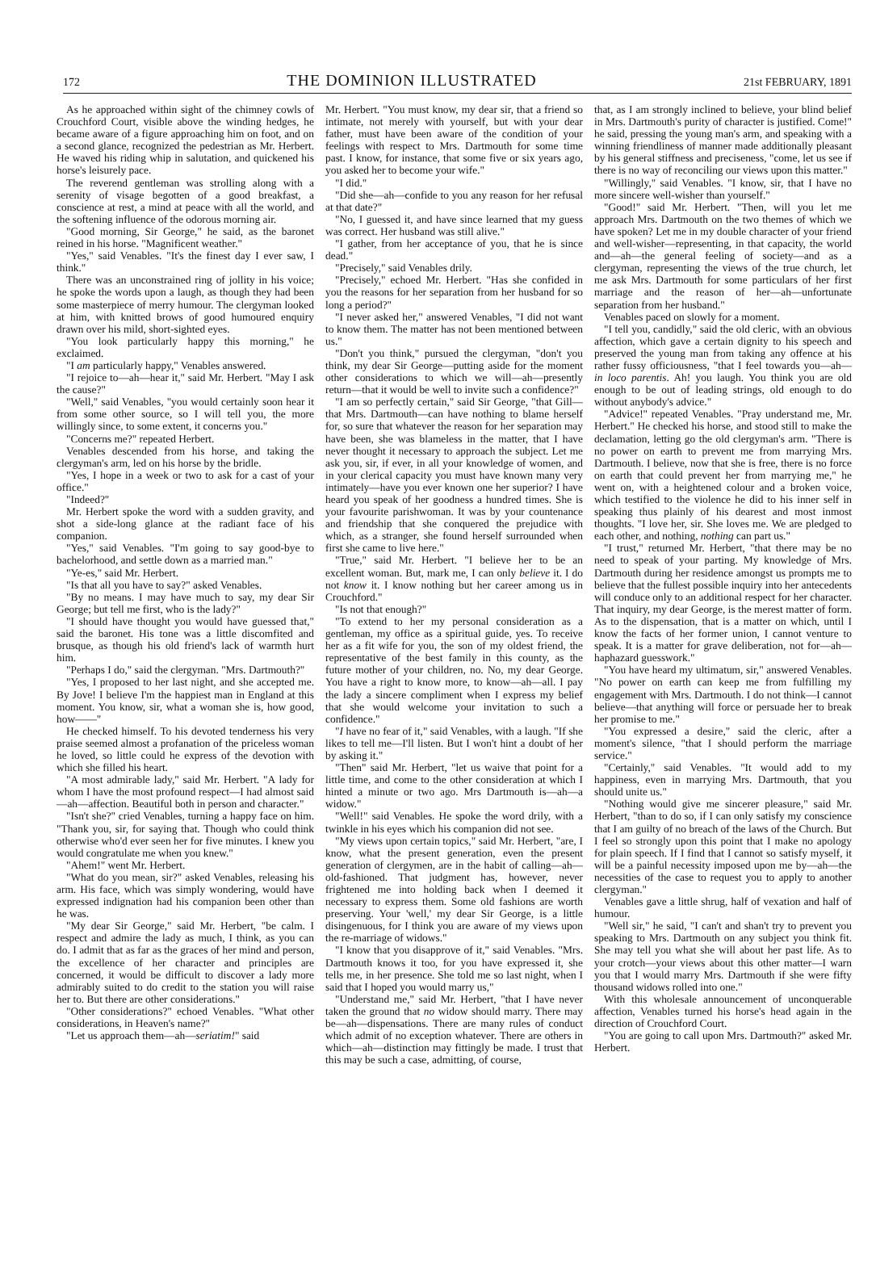172 THE DOMINION ILLUSTRATED 21st FEBRUARY, 1891
As he approached within sight of the chimney cowls of Crouchford Court, visible above the winding hedges, he became aware of a figure approaching him on foot, and on a second glance, recognized the pedestrian as Mr. Herbert. He waved his riding whip in salutation, and quickened his horse's leisurely pace.
The reverend gentleman was strolling along with a serenity of visage begotten of a good breakfast, a conscience at rest, a mind at peace with all the world, and the softening influence of the odorous morning air.
"Good morning, Sir George," he said, as the baronet reined in his horse. "Magnificent weather."
"Yes," said Venables. "It's the finest day I ever saw, I think."
There was an unconstrained ring of jollity in his voice; he spoke the words upon a laugh, as though they had been some masterpiece of merry humour. The clergyman looked at him, with knitted brows of good humoured enquiry drawn over his mild, short-sighted eyes.
"You look particularly happy this morning," he exclaimed.
"I am particularly happy," Venables answered.
"I rejoice to—ah—hear it," said Mr. Herbert. "May I ask the cause?"
"Well," said Venables, "you would certainly soon hear it from some other source, so I will tell you, the more willingly since, to some extent, it concerns you."
"Concerns me?" repeated Herbert.
Venables descended from his horse, and taking the clergyman's arm, led on his horse by the bridle.
"Yes, I hope in a week or two to ask for a cast of your office."
"Indeed?"
Mr. Herbert spoke the word with a sudden gravity, and shot a side-long glance at the radiant face of his companion.
"Yes," said Venables. "I'm going to say good-bye to bachelorhood, and settle down as a married man."
"Ye-es," said Mr. Herbert.
"Is that all you have to say?" asked Venables.
"By no means. I may have much to say, my dear Sir George; but tell me first, who is the lady?"
"I should have thought you would have guessed that," said the baronet. His tone was a little discomfited and brusque, as though his old friend's lack of warmth hurt him.
"Perhaps I do," said the clergyman. "Mrs. Dartmouth?"
"Yes, I proposed to her last night, and she accepted me. By Jove! I believe I'm the happiest man in England at this moment. You know, sir, what a woman she is, how good, how——"
He checked himself. To his devoted tenderness his very praise seemed almost a profanation of the priceless woman he loved, so little could he express of the devotion with which she filled his heart.
"A most admirable lady," said Mr. Herbert. "A lady for whom I have the most profound respect—I had almost said—ah—affection. Beautiful both in person and character."
"Isn't she?" cried Venables, turning a happy face on him. "Thank you, sir, for saying that. Though who could think otherwise who'd ever seen her for five minutes. I knew you would congratulate me when you knew."
"Ahem!" went Mr. Herbert.
"What do you mean, sir?" asked Venables, releasing his arm. His face, which was simply wondering, would have expressed indignation had his companion been other than he was.
"My dear Sir George," said Mr. Herbert, "be calm. I respect and admire the lady as much, I think, as you can do. I admit that as far as the graces of her mind and person, the excellence of her character and principles are concerned, it would be difficult to discover a lady more admirably suited to do credit to the station you will raise her to. But there are other considerations."
"Other considerations?" echoed Venables. "What other considerations, in Heaven's name?"
"Let us approach them—ah—seriatim!" said
Mr. Herbert. "You must know, my dear sir, that a friend so intimate, not merely with yourself, but with your dear father, must have been aware of the condition of your feelings with respect to Mrs. Dartmouth for some time past. I know, for instance, that some five or six years ago, you asked her to become your wife."
"I did."
"Did she—ah—confide to you any reason for her refusal at that date?"
"No, I guessed it, and have since learned that my guess was correct. Her husband was still alive."
"I gather, from her acceptance of you, that he is since dead."
"Precisely," said Venables drily.
"Precisely," echoed Mr. Herbert. "Has she confided in you the reasons for her separation from her husband for so long a period?"
"I never asked her," answered Venables, "I did not want to know them. The matter has not been mentioned between us."
"Don't you think," pursued the clergyman, "don't you think, my dear Sir George—putting aside for the moment other considerations to which we will—ah—presently return—that it would be well to invite such a confidence?"
"I am so perfectly certain," said Sir George, "that Gill—that Mrs. Dartmouth—can have nothing to blame herself for, so sure that whatever the reason for her separation may have been, she was blameless in the matter, that I have never thought it necessary to approach the subject. Let me ask you, sir, if ever, in all your knowledge of women, and in your clerical capacity you must have known many very intimately—have you ever known one her superior? I have heard you speak of her goodness a hundred times. She is your favourite parishwoman. It was by your countenance and friendship that she conquered the prejudice with which, as a stranger, she found herself surrounded when first she came to live here."
"True," said Mr. Herbert. "I believe her to be an excellent woman. But, mark me, I can only believe it. I do not know it. I know nothing but her career among us in Crouchford."
"Is not that enough?"
"To extend to her my personal consideration as a gentleman, my office as a spiritual guide, yes. To receive her as a fit wife for you, the son of my oldest friend, the representative of the best family in this county, as the future mother of your children, no. No, my dear George. You have a right to know more, to know—ah—all. I pay the lady a sincere compliment when I express my belief that she would welcome your invitation to such a confidence."
"I have no fear of it," said Venables, with a laugh. "If she likes to tell me—I'll listen. But I won't hint a doubt of her by asking it."
"Then" said Mr. Herbert, "let us waive that point for a little time, and come to the other consideration at which I hinted a minute or two ago. Mrs Dartmouth is—ah—a widow."
"Well!" said Venables. He spoke the word drily, with a twinkle in his eyes which his companion did not see.
"My views upon certain topics," said Mr. Herbert, "are, I know, what the present generation, even the present generation of clergymen, are in the habit of calling—ah—old-fashioned. That judgment has, however, never frightened me into holding back when I deemed it necessary to express them. Some old fashions are worth preserving. Your 'well,' my dear Sir George, is a little disingenuous, for I think you are aware of my views upon the re-marriage of widows."
"I know that you disapprove of it," said Venables. "Mrs. Dartmouth knows it too, for you have expressed it, she tells me, in her presence. She told me so last night, when I said that I hoped you would marry us,"
"Understand me," said Mr. Herbert, "that I have never taken the ground that no widow should marry. There may be—ah—dispensations. There are many rules of conduct which admit of no exception whatever. There are others in which—ah—distinction may fittingly be made. I trust that this may be such a case, admitting, of course,
that, as I am strongly inclined to believe, your blind belief in Mrs. Dartmouth's purity of character is justified. Come!" he said, pressing the young man's arm, and speaking with a winning friendliness of manner made additionally pleasant by his general stiffness and preciseness, "come, let us see if there is no way of reconciling our views upon this matter."
"Willingly," said Venables. "I know, sir, that I have no more sincere well-wisher than yourself."
"Good!" said Mr. Herbert. "Then, will you let me approach Mrs. Dartmouth on the two themes of which we have spoken? Let me in my double character of your friend and well-wisher—representing, in that capacity, the world and—ah—the general feeling of society—and as a clergyman, representing the views of the true church, let me ask Mrs. Dartmouth for some particulars of her first marriage and the reason of her—ah—unfortunate separation from her husband."
Venables paced on slowly for a moment.
"I tell you, candidly," said the old cleric, with an obvious affection, which gave a certain dignity to his speech and preserved the young man from taking any offence at his rather fussy officiousness, "that I feel towards you—ah—in loco parentis. Ah! you laugh. You think you are old enough to be out of leading strings, old enough to do without anybody's advice."
"Advice!" repeated Venables. "Pray understand me, Mr. Herbert." He checked his horse, and stood still to make the declamation, letting go the old clergyman's arm. "There is no power on earth to prevent me from marrying Mrs. Dartmouth. I believe, now that she is free, there is no force on earth that could prevent her from marrying me," he went on, with a heightened colour and a broken voice, which testified to the violence he did to his inner self in speaking thus plainly of his dearest and most inmost thoughts. "I love her, sir. She loves me. We are pledged to each other, and nothing, nothing can part us."
"I trust," returned Mr. Herbert, "that there may be no need to speak of your parting. My knowledge of Mrs. Dartmouth during her residence amongst us prompts me to believe that the fullest possible inquiry into her antecedents will conduce only to an additional respect for her character. That inquiry, my dear George, is the merest matter of form. As to the dispensation, that is a matter on which, until I know the facts of her former union, I cannot venture to speak. It is a matter for grave deliberation, not for—ah—haphazard guesswork."
"You have heard my ultimatum, sir," answered Venables. "No power on earth can keep me from fulfilling my engagement with Mrs. Dartmouth. I do not think—I cannot believe—that anything will force or persuade her to break her promise to me."
"You expressed a desire," said the cleric, after a moment's silence, "that I should perform the marriage service."
"Certainly," said Venables. "It would add to my happiness, even in marrying Mrs. Dartmouth, that you should unite us."
"Nothing would give me sincerer pleasure," said Mr. Herbert, "than to do so, if I can only satisfy my conscience that I am guilty of no breach of the laws of the Church. But I feel so strongly upon this point that I make no apology for plain speech. If I find that I cannot so satisfy myself, it will be a painful necessity imposed upon me by—ah—the necessities of the case to request you to apply to another clergyman."
Venables gave a little shrug, half of vexation and half of humour.
"Well sir," he said, "I can't and shan't try to prevent you speaking to Mrs. Dartmouth on any subject you think fit. She may tell you what she will about her past life. As to your crotch—your views about this other matter—I warn you that I would marry Mrs. Dartmouth if she were fifty thousand widows rolled into one."
With this wholesale announcement of unconquerable affection, Venables turned his horse's head again in the direction of Crouchford Court.
"You are going to call upon Mrs. Dartmouth?" asked Mr. Herbert.